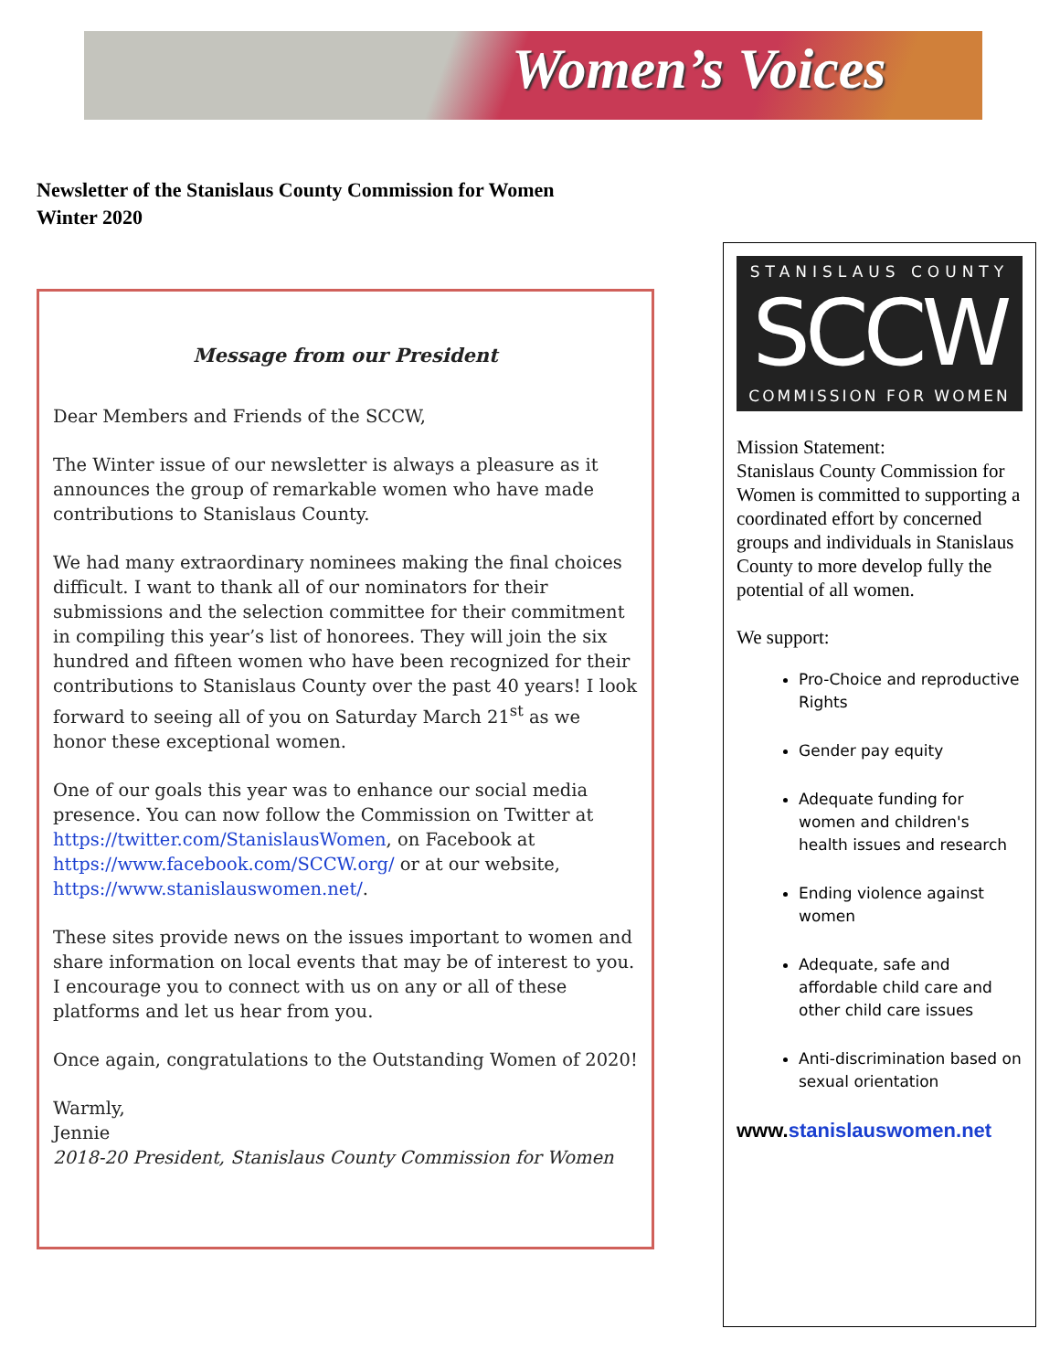Women’s Voices
Newsletter of the Stanislaus County Commission for Women
Winter 2020
Message from our President
Dear Members and Friends of the SCCW,
The Winter issue of our newsletter is always a pleasure as it announces the group of remarkable women who have made contributions to Stanislaus County.
We had many extraordinary nominees making the final choices difficult. I want to thank all of our nominators for their submissions and the selection committee for their commitment in compiling this year’s list of honorees. They will join the six hundred and fifteen women who have been recognized for their contributions to Stanislaus County over the past 40 years! I look forward to seeing all of you on Saturday March 21<sup>st</sup> as we honor these exceptional women.
One of our goals this year was to enhance our social media presence. You can now follow the Commission on Twitter at https://twitter.com/StanislausWomen, on Facebook at https://www.facebook.com/SCCW.org/ or at our website, https://www.stanislauswomen.net/.
These sites provide news on the issues important to women and share information on local events that may be of interest to you. I encourage you to connect with us on any or all of these platforms and let us hear from you.
Once again, congratulations to the Outstanding Women of 2020!
Warmly,
Jennie
2018-20 President, Stanislaus County Commission for Women
STANISLAUS COUNTY
SCCW
COMMISSION FOR WOMEN
Mission Statement:
Stanislaus County Commission for Women is committed to supporting a coordinated effort by concerned groups and individuals in Stanislaus County to more develop fully the potential of all women.
We support:
Pro-Choice and reproductive Rights
Gender pay equity
Adequate funding for women and children's health issues and research
Ending violence against women
Adequate, safe and affordable child care and other child care issues
Anti-discrimination based on sexual orientation
www.stanislauswomen.net